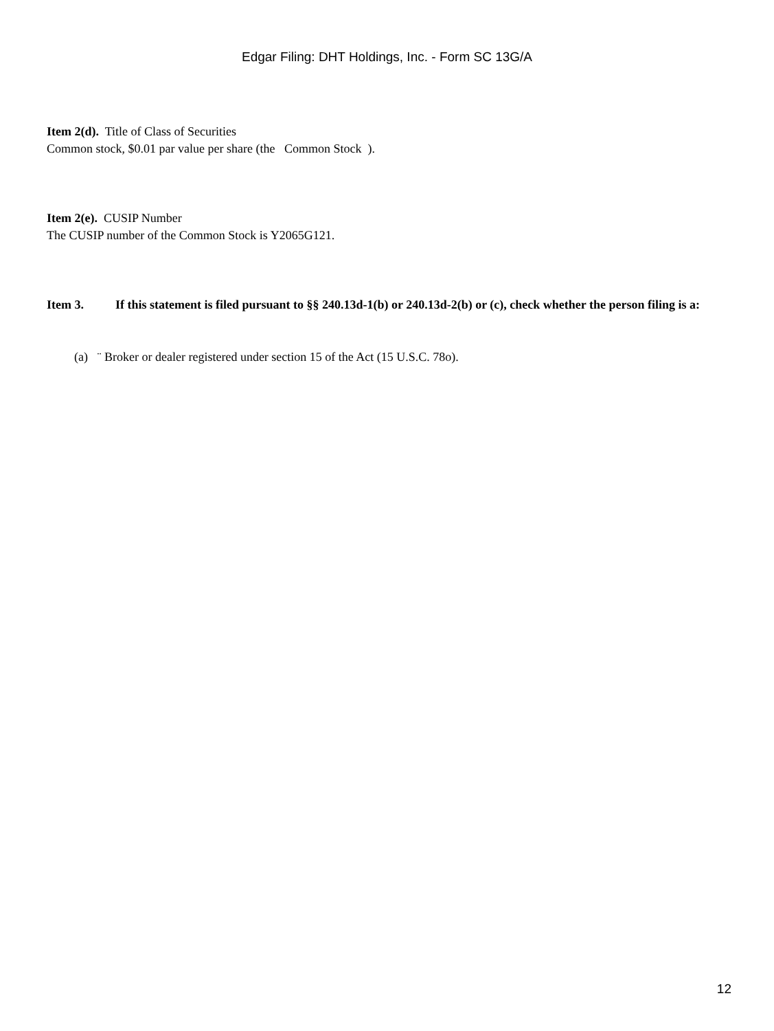Edgar Filing: DHT Holdings, Inc. - Form SC 13G/A
Item 2(d). Title of Class of Securities
Common stock, $0.01 par value per share (the Common Stock ).
Item 2(e). CUSIP Number
The CUSIP number of the Common Stock is Y2065G121.
Item 3. If this statement is filed pursuant to §§ 240.13d-1(b) or 240.13d-2(b) or (c), check whether the person filing is a:
(a) ¨ Broker or dealer registered under section 15 of the Act (15 U.S.C. 78o).
12